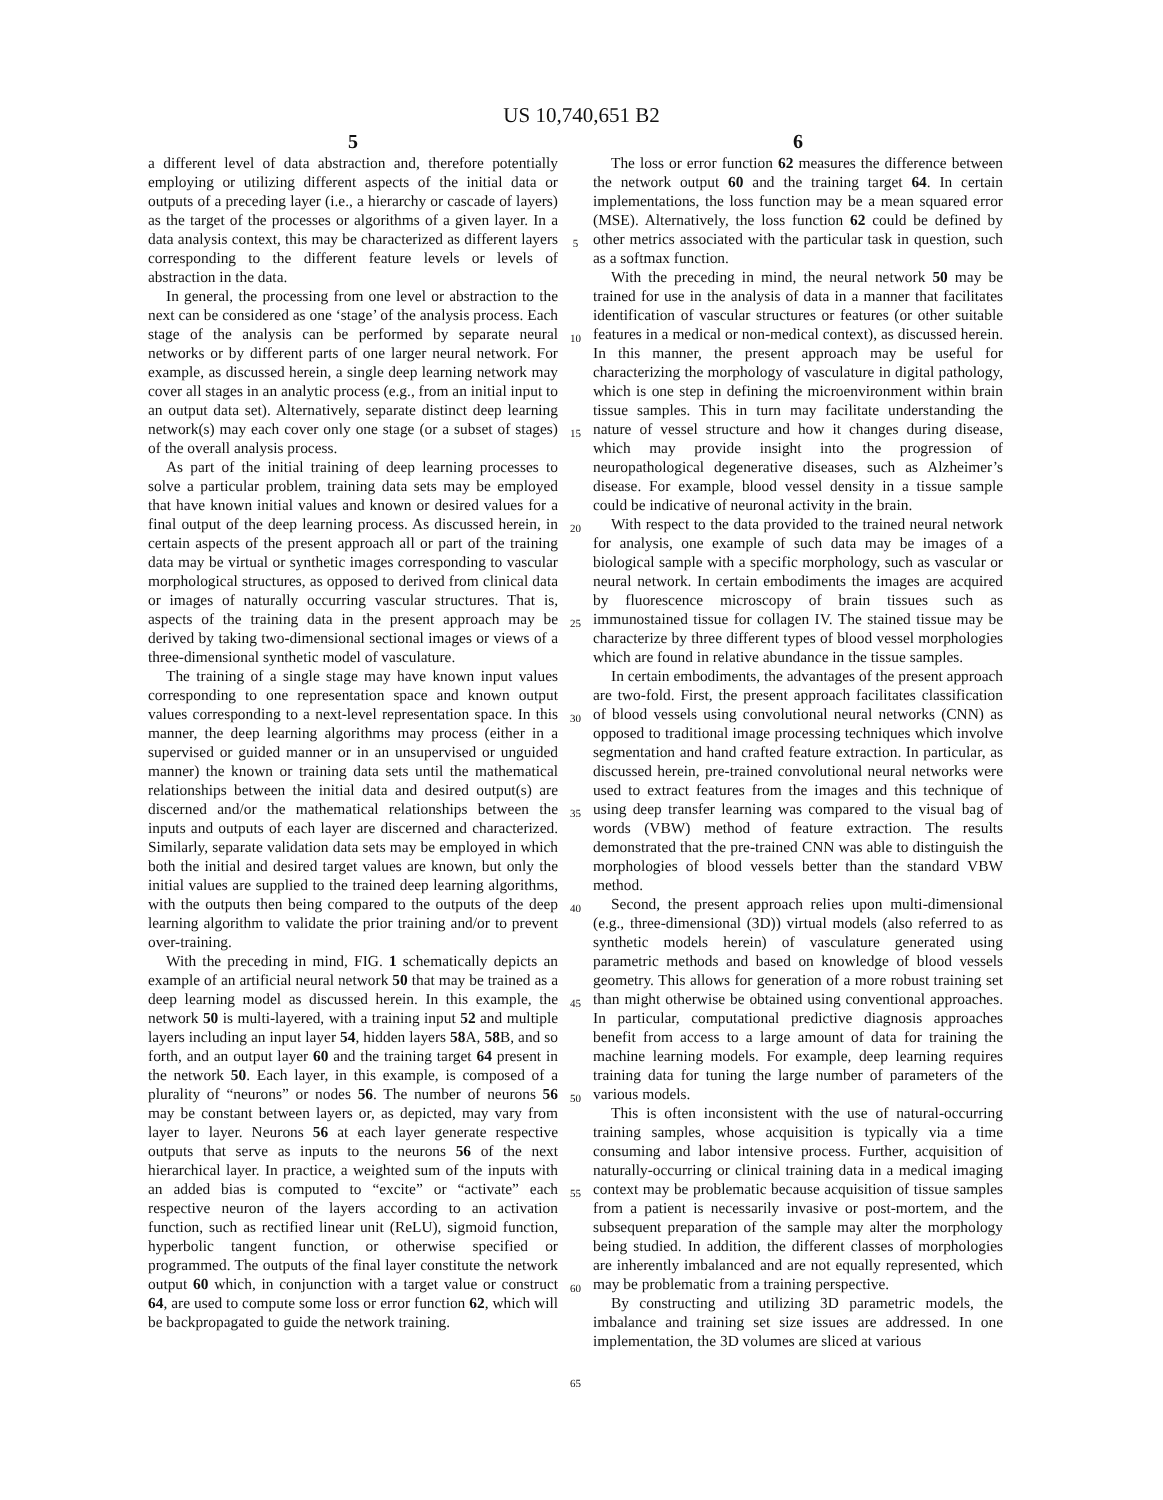US 10,740,651 B2
5
a different level of data abstraction and, therefore potentially employing or utilizing different aspects of the initial data or outputs of a preceding layer (i.e., a hierarchy or cascade of layers) as the target of the processes or algorithms of a given layer. In a data analysis context, this may be characterized as different layers corresponding to the different feature levels or levels of abstraction in the data.
In general, the processing from one level or abstraction to the next can be considered as one ‘stage’ of the analysis process. Each stage of the analysis can be performed by separate neural networks or by different parts of one larger neural network. For example, as discussed herein, a single deep learning network may cover all stages in an analytic process (e.g., from an initial input to an output data set). Alternatively, separate distinct deep learning network(s) may each cover only one stage (or a subset of stages) of the overall analysis process.
As part of the initial training of deep learning processes to solve a particular problem, training data sets may be employed that have known initial values and known or desired values for a final output of the deep learning process. As discussed herein, in certain aspects of the present approach all or part of the training data may be virtual or synthetic images corresponding to vascular morphological structures, as opposed to derived from clinical data or images of naturally occurring vascular structures. That is, aspects of the training data in the present approach may be derived by taking two-dimensional sectional images or views of a three-dimensional synthetic model of vasculature.
The training of a single stage may have known input values corresponding to one representation space and known output values corresponding to a next-level representation space. In this manner, the deep learning algorithms may process (either in a supervised or guided manner or in an unsupervised or unguided manner) the known or training data sets until the mathematical relationships between the initial data and desired output(s) are discerned and/or the mathematical relationships between the inputs and outputs of each layer are discerned and characterized. Similarly, separate validation data sets may be employed in which both the initial and desired target values are known, but only the initial values are supplied to the trained deep learning algorithms, with the outputs then being compared to the outputs of the deep learning algorithm to validate the prior training and/or to prevent over-training.
With the preceding in mind, FIG. 1 schematically depicts an example of an artificial neural network 50 that may be trained as a deep learning model as discussed herein. In this example, the network 50 is multi-layered, with a training input 52 and multiple layers including an input layer 54, hidden layers 58 A, 58 B, and so forth, and an output layer 60 and the training target 64 present in the network 50. Each layer, in this example, is composed of a plurality of “neurons” or nodes 56. The number of neurons 56 may be constant between layers or, as depicted, may vary from layer to layer. Neurons 56 at each layer generate respective outputs that serve as inputs to the neurons 56 of the next hierarchical layer. In practice, a weighted sum of the inputs with an added bias is computed to “excite” or “activate” each respective neuron of the layers according to an activation function, such as rectified linear unit (ReLU), sigmoid function, hyperbolic tangent function, or otherwise specified or programmed. The outputs of the final layer constitute the network output 60 which, in conjunction with a target value or construct 64, are used to compute some loss or error function 62, which will be backpropagated to guide the network training.
5
10
15
20
25
30
35
40
45
50
55
60
65
6
The loss or error function 62 measures the difference between the network output 60 and the training target 64. In certain implementations, the loss function may be a mean squared error (MSE). Alternatively, the loss function 62 could be defined by other metrics associated with the particular task in question, such as a softmax function.
With the preceding in mind, the neural network 50 may be trained for use in the analysis of data in a manner that facilitates identification of vascular structures or features (or other suitable features in a medical or non-medical context), as discussed herein. In this manner, the present approach may be useful for characterizing the morphology of vasculature in digital pathology, which is one step in defining the microenvironment within brain tissue samples. This in turn may facilitate understanding the nature of vessel structure and how it changes during disease, which may provide insight into the progression of neuropathological degenerative diseases, such as Alzheimer’s disease. For example, blood vessel density in a tissue sample could be indicative of neuronal activity in the brain.
With respect to the data provided to the trained neural network for analysis, one example of such data may be images of a biological sample with a specific morphology, such as vascular or neural network. In certain embodiments the images are acquired by fluorescence microscopy of brain tissues such as immunostained tissue for collagen IV. The stained tissue may be characterize by three different types of blood vessel morphologies which are found in relative abundance in the tissue samples.
In certain embodiments, the advantages of the present approach are two-fold. First, the present approach facilitates classification of blood vessels using convolutional neural networks (CNN) as opposed to traditional image processing techniques which involve segmentation and hand crafted feature extraction. In particular, as discussed herein, pre-trained convolutional neural networks were used to extract features from the images and this technique of using deep transfer learning was compared to the visual bag of words (VBW) method of feature extraction. The results demonstrated that the pre-trained CNN was able to distinguish the morphologies of blood vessels better than the standard VBW method.
Second, the present approach relies upon multi-dimensional (e.g., three-dimensional (3D)) virtual models (also referred to as synthetic models herein) of vasculature generated using parametric methods and based on knowledge of blood vessels geometry. This allows for generation of a more robust training set than might otherwise be obtained using conventional approaches. In particular, computational predictive diagnosis approaches benefit from access to a large amount of data for training the machine learning models. For example, deep learning requires training data for tuning the large number of parameters of the various models.
This is often inconsistent with the use of natural-occurring training samples, whose acquisition is typically via a time consuming and labor intensive process. Further, acquisition of naturally-occurring or clinical training data in a medical imaging context may be problematic because acquisition of tissue samples from a patient is necessarily invasive or post-mortem, and the subsequent preparation of the sample may alter the morphology being studied. In addition, the different classes of morphologies are inherently imbalanced and are not equally represented, which may be problematic from a training perspective.
By constructing and utilizing 3D parametric models, the imbalance and training set size issues are addressed. In one implementation, the 3D volumes are sliced at various